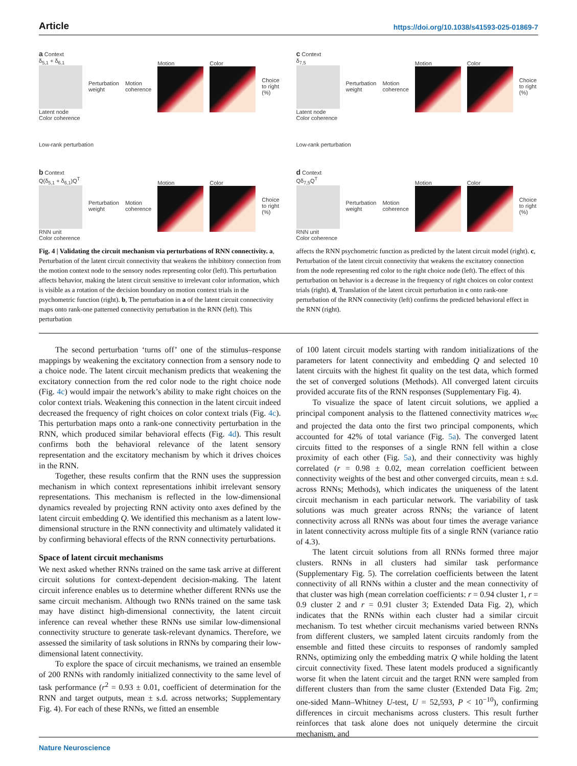Article https://doi.org/10.1038/s41593-025-01869-7
a Context
δ<sub>5,1</sub> + δ<sub>6,1</sub>
Latent node
Perturbation weight Motion coherence Motion Color Choice to right (%)
Color coherence
Low-rank perturbation
b Context
Q(δ<sub>5,1</sub> + δ<sub>6,1</sub>)Q<sup>T</sup>
RNN unit
Perturbation weight Motion coherence Motion Color Choice to right (%)
Color coherence
c Context
δ<sub>7,5</sub>
Latent node
Perturbation weight Motion coherence Motion Color Choice to right (%)
Color coherence
Low-rank perturbation
d Context
Qδ<sub>7,5</sub>Q<sup>T</sup>
RNN unit
Perturbation weight Motion coherence Motion Color Choice to right (%)
Color coherence
Fig. 4 | Validating the circuit mechanism via perturbations of RNN connectivity. a, Perturbation of the latent circuit connectivity that weakens the inhibitory connection from the motion context node to the sensory nodes representing color (left). This perturbation affects behavior, making the latent circuit sensitive to irrelevant color information, which is visible as a rotation of the decision boundary on motion context trials in the psychometric function (right). b, The perturbation in a of the latent circuit connectivity maps onto rank-one patterned connectivity perturbation in the RNN (left). This perturbation
affects the RNN psychometric function as predicted by the latent circuit model (right). c, Perturbation of the latent circuit connectivity that weakens the excitatory connection from the node representing red color to the right choice node (left). The effect of this perturbation on behavior is a decrease in the frequency of right choices on color context trials (right). d, Translation of the latent circuit perturbation in c onto rank-one perturbation of the RNN connectivity (left) confirms the predicted behavioral effect in the RNN (right).
The second perturbation ‘turns off’ one of the stimulus–response mappings by weakening the excitatory connection from a sensory node to a choice node. The latent circuit mechanism predicts that weakening the excitatory connection from the red color node to the right choice node (Fig. 4c) would impair the network’s ability to make right choices on the color context trials. Weakening this connection in the latent circuit indeed decreased the frequency of right choices on color context trials (Fig. 4c). This perturbation maps onto a rank-one connectivity perturbation in the RNN, which produced similar behavioral effects (Fig. 4d). This result confirms both the behavioral relevance of the latent sensory representation and the excitatory mechanism by which it drives choices in the RNN.
Together, these results confirm that the RNN uses the suppression mechanism in which context representations inhibit irrelevant sensory representations. This mechanism is reflected in the low-dimensional dynamics revealed by projecting RNN activity onto axes defined by the latent circuit embedding Q. We identified this mechanism as a latent low-dimensional structure in the RNN connectivity and ultimately validated it by confirming behavioral effects of the RNN connectivity perturbations.
Space of latent circuit mechanisms
We next asked whether RNNs trained on the same task arrive at different circuit solutions for context-dependent decision-making. The latent circuit inference enables us to determine whether different RNNs use the same circuit mechanism. Although two RNNs trained on the same task may have distinct high-dimensional connectivity, the latent circuit inference can reveal whether these RNNs use similar low-dimensional connectivity structure to generate task-relevant dynamics. Therefore, we assessed the similarity of task solutions in RNNs by comparing their low-dimensional latent connectivity.
To explore the space of circuit mechanisms, we trained an ensemble of 200 RNNs with randomly initialized connectivity to the same level of task performance (r<sup>2</sup> = 0.93 ± 0.01, coefficient of determination for the RNN and target outputs, mean ± s.d. across networks; Supplementary Fig. 4). For each of these RNNs, we fitted an ensemble
of 100 latent circuit models starting with random initializations of the parameters for latent connectivity and embedding Q and selected 10 latent circuits with the highest fit quality on the test data, which formed the set of converged solutions (Methods). All converged latent circuits provided accurate fits of the RNN responses (Supplementary Fig. 4).
To visualize the space of latent circuit solutions, we applied a principal component analysis to the flattened connectivity matrices w<sub>rec</sub> and projected the data onto the first two principal components, which accounted for 42% of total variance (Fig. 5a). The converged latent circuits fitted to the responses of a single RNN fell within a close proximity of each other (Fig. 5a), and their connectivity was highly correlated (r = 0.98 ± 0.02, mean correlation coefficient between connectivity weights of the best and other converged circuits, mean ± s.d. across RNNs; Methods), which indicates the uniqueness of the latent circuit mechanism in each particular network. The variability of task solutions was much greater across RNNs; the variance of latent connectivity across all RNNs was about four times the average variance in latent connectivity across multiple fits of a single RNN (variance ratio of 4.3).
The latent circuit solutions from all RNNs formed three major clusters. RNNs in all clusters had similar task performance (Supplementary Fig. 5). The correlation coefficients between the latent connectivity of all RNNs within a cluster and the mean connectivity of that cluster was high (mean correlation coefficients: r = 0.94 cluster 1, r = 0.9 cluster 2 and r = 0.91 cluster 3; Extended Data Fig. 2), which indicates that the RNNs within each cluster had a similar circuit mechanism. To test whether circuit mechanisms varied between RNNs from different clusters, we sampled latent circuits randomly from the ensemble and fitted these circuits to responses of randomly sampled RNNs, optimizing only the embedding matrix Q while holding the latent circuit connectivity fixed. These latent models produced a significantly worse fit when the latent circuit and the target RNN were sampled from different clusters than from the same cluster (Extended Data Fig. 2m; one-sided Mann–Whitney U-test, U = 52,593, P < 10<sup>−10</sup>), confirming differences in circuit mechanisms across clusters. This result further reinforces that task alone does not uniquely determine the circuit mechanism, and
Nature Neuroscience